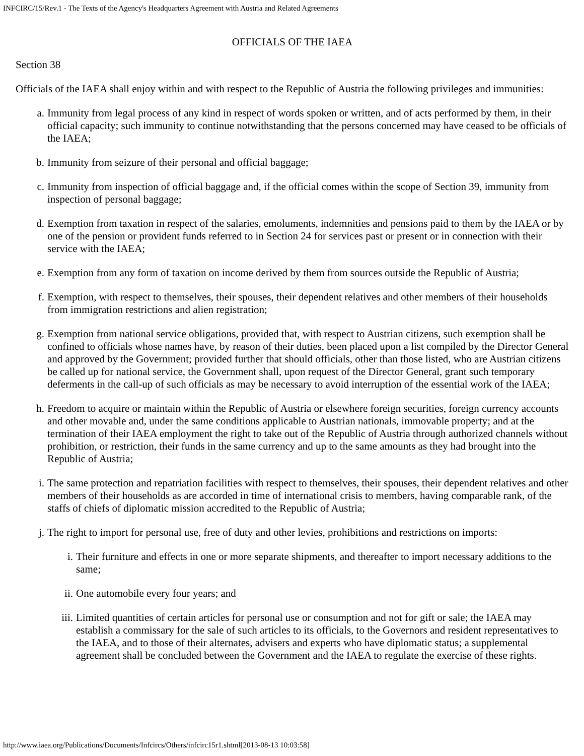INFCIRC/15/Rev.1 - The Texts of the Agency's Headquarters Agreement with Austria and Related Agreements
OFFICIALS OF THE IAEA
Section 38
Officials of the IAEA shall enjoy within and with respect to the Republic of Austria the following privileges and immunities:
a. Immunity from legal process of any kind in respect of words spoken or written, and of acts performed by them, in their official capacity; such immunity to continue notwithstanding that the persons concerned may have ceased to be officials of the IAEA;
b. Immunity from seizure of their personal and official baggage;
c. Immunity from inspection of official baggage and, if the official comes within the scope of Section 39, immunity from inspection of personal baggage;
d. Exemption from taxation in respect of the salaries, emoluments, indemnities and pensions paid to them by the IAEA or by one of the pension or provident funds referred to in Section 24 for services past or present or in connection with their service with the IAEA;
e. Exemption from any form of taxation on income derived by them from sources outside the Republic of Austria;
f. Exemption, with respect to themselves, their spouses, their dependent relatives and other members of their households from immigration restrictions and alien registration;
g. Exemption from national service obligations, provided that, with respect to Austrian citizens, such exemption shall be confined to officials whose names have, by reason of their duties, been placed upon a list compiled by the Director General and approved by the Government; provided further that should officials, other than those listed, who are Austrian citizens be called up for national service, the Government shall, upon request of the Director General, grant such temporary deferments in the call-up of such officials as may be necessary to avoid interruption of the essential work of the IAEA;
h. Freedom to acquire or maintain within the Republic of Austria or elsewhere foreign securities, foreign currency accounts and other movable and, under the same conditions applicable to Austrian nationals, immovable property; and at the termination of their IAEA employment the right to take out of the Republic of Austria through authorized channels without prohibition, or restriction, their funds in the same currency and up to the same amounts as they had brought into the Republic of Austria;
i. The same protection and repatriation facilities with respect to themselves, their spouses, their dependent relatives and other members of their households as are accorded in time of international crisis to members, having comparable rank, of the staffs of chiefs of diplomatic mission accredited to the Republic of Austria;
j. The right to import for personal use, free of duty and other levies, prohibitions and restrictions on imports:
i. Their furniture and effects in one or more separate shipments, and thereafter to import necessary additions to the same;
ii. One automobile every four years; and
iii. Limited quantities of certain articles for personal use or consumption and not for gift or sale; the IAEA may establish a commissary for the sale of such articles to its officials, to the Governors and resident representatives to the IAEA, and to those of their alternates, advisers and experts who have diplomatic status; a supplemental agreement shall be concluded between the Government and the IAEA to regulate the exercise of these rights.
http://www.iaea.org/Publications/Documents/Infcircs/Others/infcirc15r1.shtml[2013-08-13 10:03:58]